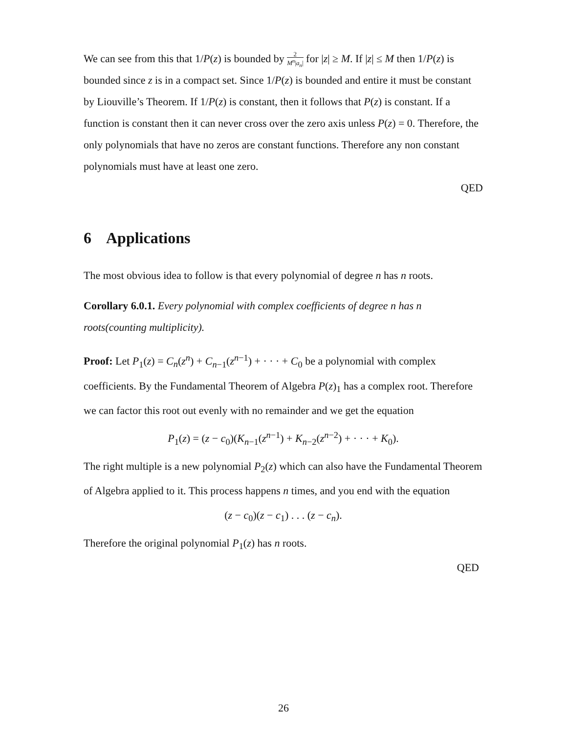We can see from this that 1/P(z) is bounded by 2 M<sup>n</sup>|a<sub>n</sub>| for |z| ≥ M. If |z| ≤ M then 1/P(z) is bounded since z is in a compact set. Since 1/P(z) is bounded and entire it must be constant by Liouville’s Theorem. If 1/P(z) is constant, then it follows that P(z) is constant. If a function is constant then it can never cross over the zero axis unless P(z) = 0. Therefore, the only polynomials that have no zeros are constant functions. Therefore any non constant polynomials must have at least one zero.
QED
6 Applications
The most obvious idea to follow is that every polynomial of degree n has n roots.
Corollary 6.0.1. Every polynomial with complex coefficients of degree n has n roots(counting multiplicity).
Proof: Let P<sub>1</sub>(z) = C<sub>n</sub>(z<sup>n</sup>) + C<sub>n−1</sub>(z<sup>n−1</sup>) + · · · + C<sub>0</sub> be a polynomial with complex coefficients. By the Fundamental Theorem of Algebra P(z)<sub>1</sub> has a complex root. Therefore we can factor this root out evenly with no remainder and we get the equation
P<sub>1</sub>(z) = (z − c<sub>0</sub>)(K<sub>n−1</sub>(z<sup>n−1</sup>) + K<sub>n−2</sub>(z<sup>n−2</sup>) + · · · + K<sub>0</sub>).
The right multiple is a new polynomial P<sub>2</sub>(z) which can also have the Fundamental Theorem of Algebra applied to it. This process happens n times, and you end with the equation
(z − c<sub>0</sub>)(z − c<sub>1</sub>) . . . (z − c<sub>n</sub>).
Therefore the original polynomial P<sub>1</sub>(z) has n roots.
QED
26